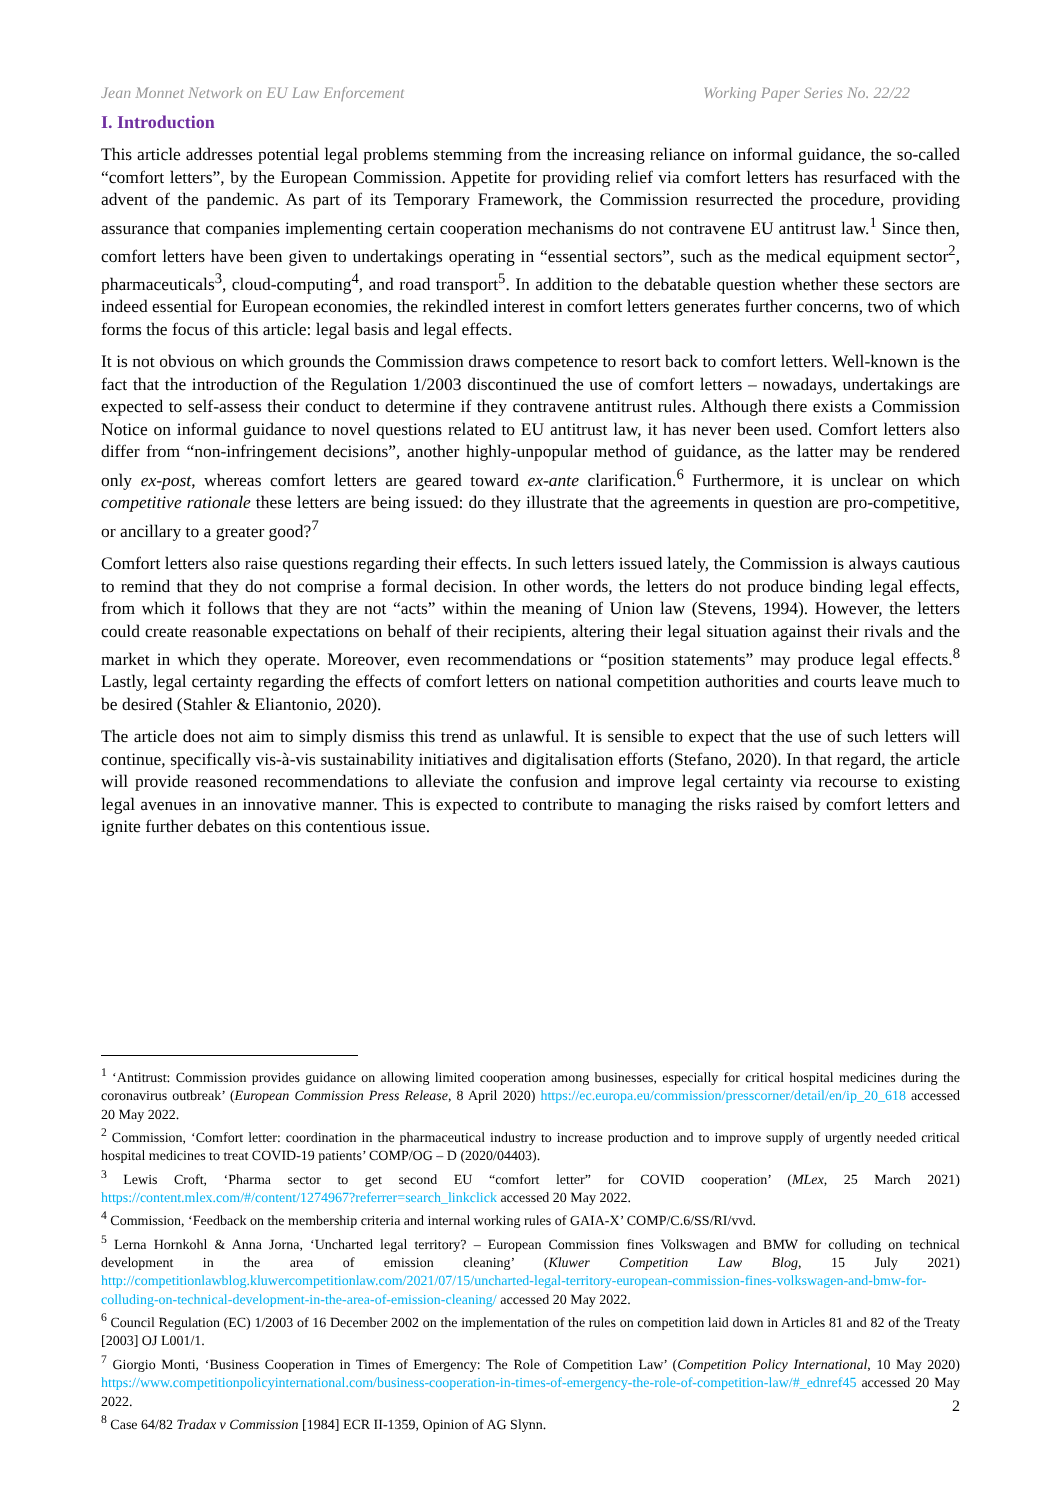Jean Monnet Network on EU Law Enforcement Working Paper Series No. 22/22
I. Introduction
This article addresses potential legal problems stemming from the increasing reliance on informal guidance, the so-called “comfort letters”, by the European Commission. Appetite for providing relief via comfort letters has resurfaced with the advent of the pandemic. As part of its Temporary Framework, the Commission resurrected the procedure, providing assurance that companies implementing certain cooperation mechanisms do not contravene EU antitrust law.<sup>1</sup> Since then, comfort letters have been given to undertakings operating in “essential sectors”, such as the medical equipment sector<sup>2</sup>, pharmaceuticals<sup>3</sup>, cloud-computing<sup>4</sup>, and road transport<sup>5</sup>. In addition to the debatable question whether these sectors are indeed essential for European economies, the rekindled interest in comfort letters generates further concerns, two of which forms the focus of this article: legal basis and legal effects.
It is not obvious on which grounds the Commission draws competence to resort back to comfort letters. Well-known is the fact that the introduction of the Regulation 1/2003 discontinued the use of comfort letters – nowadays, undertakings are expected to self-assess their conduct to determine if they contravene antitrust rules. Although there exists a Commission Notice on informal guidance to novel questions related to EU antitrust law, it has never been used. Comfort letters also differ from “non-infringement decisions”, another highly-unpopular method of guidance, as the latter may be rendered only ex-post, whereas comfort letters are geared toward ex-ante clarification.<sup>6</sup> Furthermore, it is unclear on which competitive rationale these letters are being issued: do they illustrate that the agreements in question are pro-competitive, or ancillary to a greater good?<sup>7</sup>
Comfort letters also raise questions regarding their effects. In such letters issued lately, the Commission is always cautious to remind that they do not comprise a formal decision. In other words, the letters do not produce binding legal effects, from which it follows that they are not “acts” within the meaning of Union law (Stevens, 1994). However, the letters could create reasonable expectations on behalf of their recipients, altering their legal situation against their rivals and the market in which they operate. Moreover, even recommendations or “position statements” may produce legal effects.<sup>8</sup> Lastly, legal certainty regarding the effects of comfort letters on national competition authorities and courts leave much to be desired (Stahler & Eliantonio, 2020).
The article does not aim to simply dismiss this trend as unlawful. It is sensible to expect that the use of such letters will continue, specifically vis-à-vis sustainability initiatives and digitalisation efforts (Stefano, 2020). In that regard, the article will provide reasoned recommendations to alleviate the confusion and improve legal certainty via recourse to existing legal avenues in an innovative manner. This is expected to contribute to managing the risks raised by comfort letters and ignite further debates on this contentious issue.
<sup>1</sup> ‘Antitrust: Commission provides guidance on allowing limited cooperation among businesses, especially for critical hospital medicines during the coronavirus outbreak’ (European Commission Press Release, 8 April 2020) https://ec.europa.eu/commission/presscorner/detail/en/ip_20_618 accessed 20 May 2022.
<sup>2</sup> Commission, ‘Comfort letter: coordination in the pharmaceutical industry to increase production and to improve supply of urgently needed critical hospital medicines to treat COVID-19 patients’ COMP/OG – D (2020/04403).
<sup>3</sup> Lewis Croft, ‘Pharma sector to get second EU “comfort letter” for COVID cooperation’ (MLex, 25 March 2021) https://content.mlex.com/#/content/1274967?referrer=search_linkclick accessed 20 May 2022.
<sup>4</sup> Commission, ‘Feedback on the membership criteria and internal working rules of GAIA-X’ COMP/C.6/SS/RI/vvd.
<sup>5</sup> Lerna Hornkohl & Anna Jorna, ‘Uncharted legal territory? – European Commission fines Volkswagen and BMW for colluding on technical development in the area of emission cleaning’ (Kluwer Competition Law Blog, 15 July 2021) http://competitionlawblog.kluwercompetitionlaw.com/2021/07/15/uncharted-legal-territory-european-commission-fines-volkswagen-and-bmw-for-colluding-on-technical-development-in-the-area-of-emission-cleaning/ accessed 20 May 2022.
<sup>6</sup> Council Regulation (EC) 1/2003 of 16 December 2002 on the implementation of the rules on competition laid down in Articles 81 and 82 of the Treaty [2003] OJ L001/1.
<sup>7</sup> Giorgio Monti, ‘Business Cooperation in Times of Emergency: The Role of Competition Law’ (Competition Policy International, 10 May 2020) https://www.competitionpolicyinternational.com/business-cooperation-in-times-of-emergency-the-role-of-competition-law/#_ednref45 accessed 20 May 2022.
<sup>8</sup> Case 64/82 Tradax v Commission [1984] ECR II-1359, Opinion of AG Slynn.
2